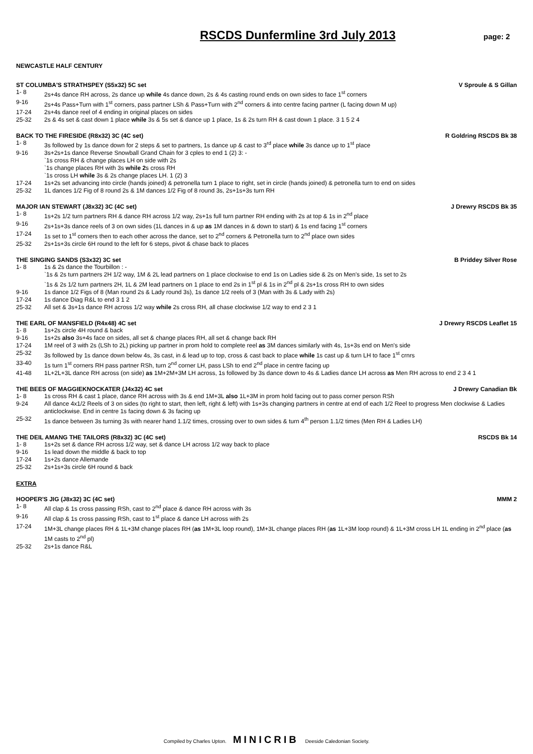RSCDS Dunfermline 3rd July 2013
page: 2
NEWCASTLE HALF CENTURY
ST COLUMBA'S STRATHSPEY (S5x32) 5C set V Sproule & S Gillan
1- 8 2s+4s dance RH across, 2s dance up while 4s dance down, 2s & 4s casting round ends on own sides to face 1<sup>st</sup> corners
9-16 2s+4s Pass+Turn with 1<sup>st</sup> corners, pass partner LSh & Pass+Turn with 2<sup>nd</sup> corners & into centre facing partner (L facing down M up)
17-24 2s+4s dance reel of 4 ending in original places on sides
25-32 2s & 4s set & cast down 1 place while 3s & 5s set & dance up 1 place, 1s & 2s turn RH & cast down 1 place. 3 1 5 2 4
BACK TO THE FIRESIDE (R8x32) 3C (4C set) R Goldring RSCDS Bk 38
1- 8 3s followed by 1s dance down for 2 steps & set to partners, 1s dance up & cast to 3<sup>rd</sup> place while 3s dance up to 1<sup>st</sup> place
9-16 3s+2s+1s dance Reverse Snowball Grand Chain for 3 cples to end 1 (2) 3: -
`1s cross RH & change places LH on side with 2s
`1s change places RH with 3s while 2s cross RH
`1s cross LH while 3s & 2s change places LH. 1 (2) 3
17-24 1s+2s set advancing into circle (hands joined) & petronella turn 1 place to right, set in circle (hands joined) & petronella turn to end on sides
25-32 1L dances 1/2 Fig of 8 round 2s & 1M dances 1/2 Fig of 8 round 3s, 2s+1s+3s turn RH
MAJOR IAN STEWART (J8x32) 3C (4C set) J Drewry RSCDS Bk 35
1- 8 1s+2s 1/2 turn partners RH & dance RH across 1/2 way, 2s+1s full turn partner RH ending with 2s at top & 1s in 2<sup>nd</sup> place
9-16 2s+1s+3s dance reels of 3 on own sides (1L dances in & up as 1M dances in & down to start) & 1s end facing 1<sup>st</sup> corners
17-24 1s set to 1<sup>st</sup> corners then to each other across the dance, set to 2<sup>nd</sup> corners & Petronella turn to 2<sup>nd</sup> place own sides
25-32 2s+1s+3s circle 6H round to the left for 6 steps, pivot & chase back to places
THE SINGING SANDS (S3x32) 3C set B Priddey Silver Rose
1- 8 1s & 2s dance the Tourbillon : -
`1s & 2s turn partners 2H 1/2 way, 1M & 2L lead partners on 1 place clockwise to end 1s on Ladies side & 2s on Men's side, 1s set to 2s
`1s & 2s 1/2 turn partners 2H, 1L & 2M lead partners on 1 place to end 2s in 1<sup>st</sup> pl & 1s in 2<sup>nd</sup> pl & 2s+1s cross RH to own sides
9-16 1s dance 1/2 Figs of 8 (Man round 2s & Lady round 3s), 1s dance 1/2 reels of 3 (Man with 3s & Lady with 2s)
17-24 1s dance Diag R&L to end 3 1 2
25-32 All set & 3s+1s dance RH across 1/2 way while 2s cross RH, all chase clockwise 1/2 way to end 2 3 1
THE EARL OF MANSFIELD (R4x48) 4C set J Drewry RSCDS Leaflet 15
1- 8 1s+2s circle 4H round & back
9-16 1s+2s also 3s+4s face on sides, all set & change places RH, all set & change back RH
17-24 1M reel of 3 with 2s (LSh to 2L) picking up partner in prom hold to complete reel as 3M dances similarly with 4s, 1s+3s end on Men's side
25-32 3s followed by 1s dance down below 4s, 3s cast, in & lead up to top, cross & cast back to place while 1s cast up & turn LH to face 1<sup>st</sup> crnrs
33-40 1s turn 1<sup>st</sup> corners RH pass partner RSh, turn 2<sup>nd</sup> corner LH, pass LSh to end 2<sup>nd</sup> place in centre facing up
41-48 1L+2L+3L dance RH across (on side) as 1M+2M+3M LH across, 1s followed by 3s dance down to 4s & Ladies dance LH across as Men RH across to end 2 3 4 1
THE BEES OF MAGGIEKNOCKATER (J4x32) 4C set J Drewry Canadian Bk
1- 8 1s cross RH & cast 1 place, dance RH across with 3s & end 1M+3L also 1L+3M in prom hold facing out to pass corner person RSh
9-24 All dance 4x1/2 Reels of 3 on sides (to right to start, then left, right & left) with 1s+3s changing partners in centre at end of each 1/2 Reel to progress Men clockwise & Ladies anticlockwise. End in centre 1s facing down & 3s facing up
25-32 1s dance between 3s turning 3s with nearer hand 1.1/2 times, crossing over to own sides & turn 4<sup>th</sup> person 1.1/2 times (Men RH & Ladies LH)
THE DEIL AMANG THE TAILORS (R8x32) 3C (4C set) RSCDS Bk 14
1- 8 1s+2s set & dance RH across 1/2 way, set & dance LH across 1/2 way back to place
9-16 1s lead down the middle & back to top
17-24 1s+2s dance Allemande
25-32 2s+1s+3s circle 6H round & back
EXTRA
HOOPER'S JIG (J8x32) 3C (4C set) MMM 2
1- 8 All clap & 1s cross passing RSh, cast to 2<sup>nd</sup> place & dance RH across with 3s
9-16 All clap & 1s cross passing RSh, cast to 1<sup>st</sup> place & dance LH across with 2s
17-24 1M+3L change places RH & 1L+3M change places RH (as 1M+3L loop round), 1M+3L change places RH (as 1L+3M loop round) & 1L+3M cross LH 1L ending in 2<sup>nd</sup> place (as 1M casts to 2<sup>nd</sup> pl)
25-32 2s+1s dance R&L
Compiled by Charles Upton. MINICRIB Deeside Caledonian Society.